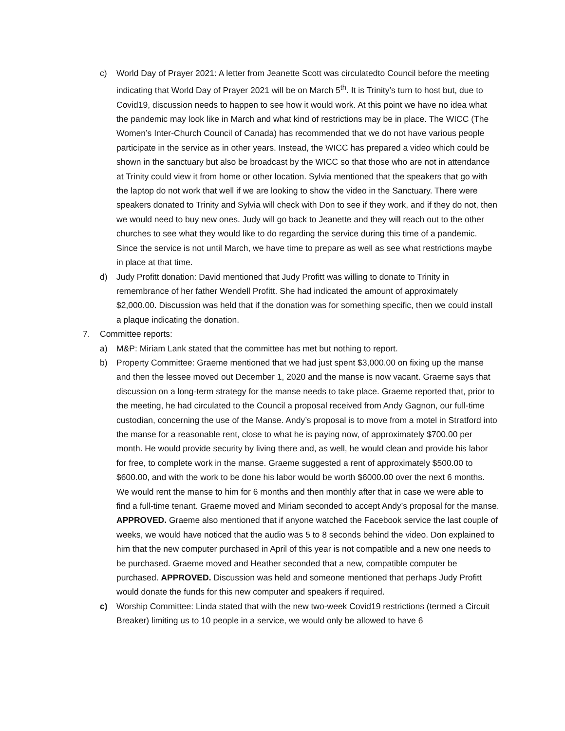c) World Day of Prayer 2021: A letter from Jeanette Scott was circulatedto Council before the meeting indicating that World Day of Prayer 2021 will be on March 5<sup>th</sup>. It is Trinity’s turn to host but, due to Covid19, discussion needs to happen to see how it would work. At this point we have no idea what the pandemic may look like in March and what kind of restrictions may be in place. The WICC (The Women’s Inter-Church Council of Canada) has recommended that we do not have various people participate in the service as in other years. Instead, the WICC has prepared a video which could be shown in the sanctuary but also be broadcast by the WICC so that those who are not in attendance at Trinity could view it from home or other location. Sylvia mentioned that the speakers that go with the laptop do not work that well if we are looking to show the video in the Sanctuary. There were speakers donated to Trinity and Sylvia will check with Don to see if they work, and if they do not, then we would need to buy new ones. Judy will go back to Jeanette and they will reach out to the other churches to see what they would like to do regarding the service during this time of a pandemic. Since the service is not until March, we have time to prepare as well as see what restrictions maybe in place at that time.
d) Judy Profitt donation: David mentioned that Judy Profitt was willing to donate to Trinity in remembrance of her father Wendell Profitt. She had indicated the amount of approximately $2,000.00. Discussion was held that if the donation was for something specific, then we could install a plaque indicating the donation.
7. Committee reports:
a) M&P: Miriam Lank stated that the committee has met but nothing to report.
b) Property Committee: Graeme mentioned that we had just spent $3,000.00 on fixing up the manse and then the lessee moved out December 1, 2020 and the manse is now vacant. Graeme says that discussion on a long-term strategy for the manse needs to take place. Graeme reported that, prior to the meeting, he had circulated to the Council a proposal received from Andy Gagnon, our full-time custodian, concerning the use of the Manse. Andy’s proposal is to move from a motel in Stratford into the manse for a reasonable rent, close to what he is paying now, of approximately $700.00 per month. He would provide security by living there and, as well, he would clean and provide his labor for free, to complete work in the manse. Graeme suggested a rent of approximately $500.00 to $600.00, and with the work to be done his labor would be worth $6000.00 over the next 6 months. We would rent the manse to him for 6 months and then monthly after that in case we were able to find a full-time tenant. Graeme moved and Miriam seconded to accept Andy’s proposal for the manse. APPROVED. Graeme also mentioned that if anyone watched the Facebook service the last couple of weeks, we would have noticed that the audio was 5 to 8 seconds behind the video. Don explained to him that the new computer purchased in April of this year is not compatible and a new one needs to be purchased. Graeme moved and Heather seconded that a new, compatible computer be purchased. APPROVED. Discussion was held and someone mentioned that perhaps Judy Profitt would donate the funds for this new computer and speakers if required.
c) Worship Committee: Linda stated that with the new two-week Covid19 restrictions (termed a Circuit Breaker) limiting us to 10 people in a service, we would only be allowed to have 6